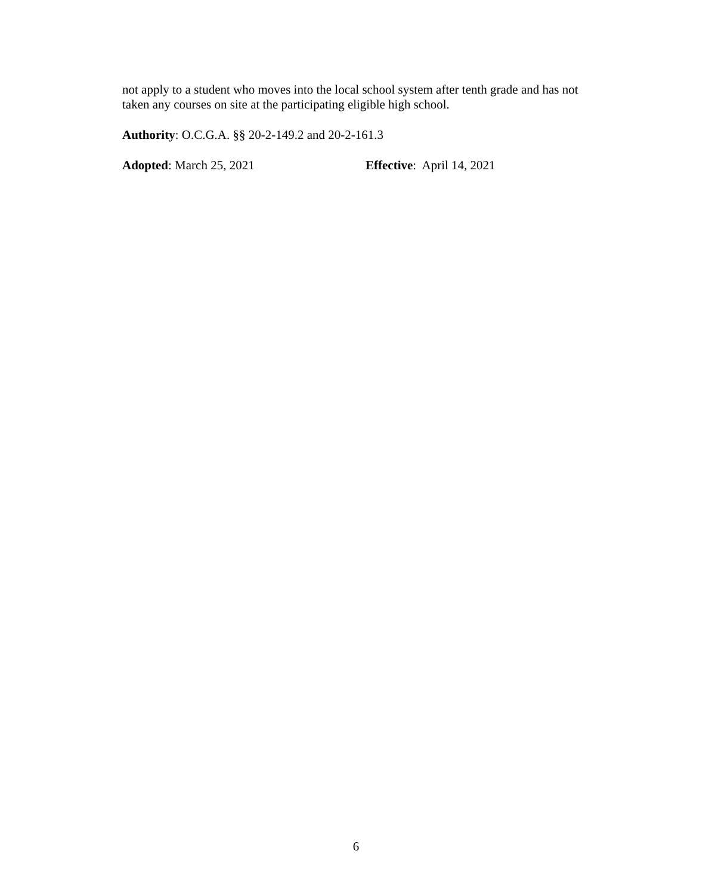not apply to a student who moves into the local school system after tenth grade and has not taken any courses on site at the participating eligible high school.
Authority: O.C.G.A. §§ 20-2-149.2 and 20-2-161.3
Adopted: March 25, 2021 Effective: April 14, 2021
6